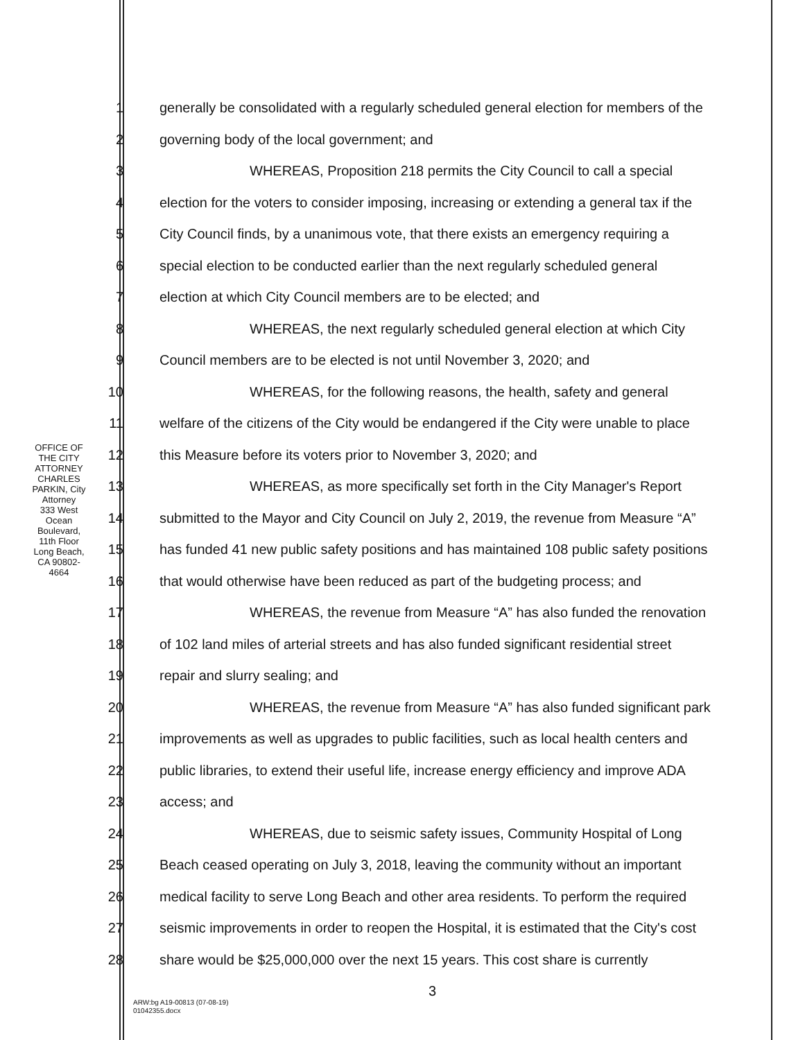OFFICE OF THE CITY ATTORNEY
CHARLES PARKIN, City Attorney
333 West Ocean Boulevard, 11th Floor
Long Beach, CA 90802-4664
1 generally be consolidated with a regularly scheduled general election for members of the
2 governing body of the local government; and
3 WHEREAS, Proposition 218 permits the City Council to call a special
4 election for the voters to consider imposing, increasing or extending a general tax if the
5 City Council finds, by a unanimous vote, that there exists an emergency requiring a
6 special election to be conducted earlier than the next regularly scheduled general
7 election at which City Council members are to be elected; and
8 WHEREAS, the next regularly scheduled general election at which City
9 Council members are to be elected is not until November 3, 2020; and
10 WHEREAS, for the following reasons, the health, safety and general
11 welfare of the citizens of the City would be endangered if the City were unable to place
12 this Measure before its voters prior to November 3, 2020; and
13 WHEREAS, as more specifically set forth in the City Manager's Report
14 submitted to the Mayor and City Council on July 2, 2019, the revenue from Measure “A”
15 has funded 41 new public safety positions and has maintained 108 public safety positions
16 that would otherwise have been reduced as part of the budgeting process; and
17 WHEREAS, the revenue from Measure “A” has also funded the renovation
18 of 102 land miles of arterial streets and has also funded significant residential street
19 repair and slurry sealing; and
20 WHEREAS, the revenue from Measure “A” has also funded significant park
21 improvements as well as upgrades to public facilities, such as local health centers and
22 public libraries, to extend their useful life, increase energy efficiency and improve ADA
23 access; and
24 WHEREAS, due to seismic safety issues, Community Hospital of Long
25 Beach ceased operating on July 3, 2018, leaving the community without an important
26 medical facility to serve Long Beach and other area residents. To perform the required
27 seismic improvements in order to reopen the Hospital, it is estimated that the City's cost
28 share would be $25,000,000 over the next 15 years. This cost share is currently
3
ARW:bg A19-00813 (07-08-19)
01042355.docx